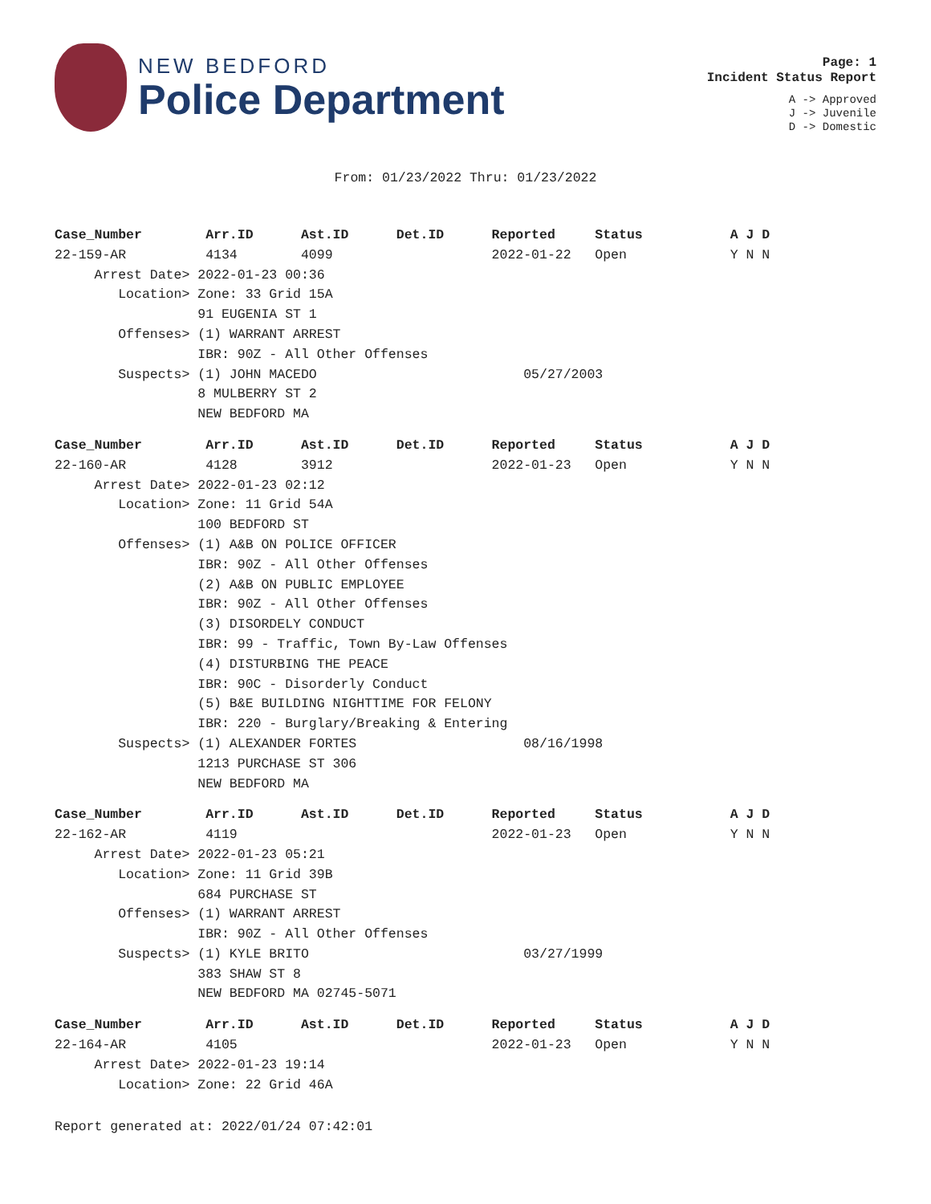NEW BEDFORD
Police Department
Page: 1
Incident Status Report
A -> Approved
J -> Juvenile
D -> Domestic
From: 01/23/2022 Thru: 01/23/2022
Case_Number        Arr.ID      Ast.ID      Det.ID      Reported     Status           A J D
22-159-AR          4134        4099                    2022-01-22   Open             Y N N
     Arrest Date> 2022-01-23 00:36
        Location> Zone: 33 Grid 15A
                  91 EUGENIA ST 1
        Offenses> (1) WARRANT ARREST
                  IBR: 90Z - All Other Offenses
        Suspects> (1) JOHN MACEDO                          05/27/2003
                  8 MULBERRY ST 2
                  NEW BEDFORD MA
Case_Number        Arr.ID      Ast.ID      Det.ID      Reported     Status           A J D
22-160-AR          4128        3912                    2022-01-23   Open             Y N N
     Arrest Date> 2022-01-23 02:12
        Location> Zone: 11 Grid 54A
                  100 BEDFORD ST
        Offenses> (1) A&B ON POLICE OFFICER
                  IBR: 90Z - All Other Offenses
                  (2) A&B ON PUBLIC EMPLOYEE
                  IBR: 90Z - All Other Offenses
                  (3) DISORDELY CONDUCT
                  IBR: 99 - Traffic, Town By-Law Offenses
                  (4) DISTURBING THE PEACE
                  IBR: 90C - Disorderly Conduct
                  (5) B&E BUILDING NIGHTTIME FOR FELONY
                  IBR: 220 - Burglary/Breaking & Entering
        Suspects> (1) ALEXANDER FORTES                     08/16/1998
                  1213 PURCHASE ST 306
                  NEW BEDFORD MA
Case_Number        Arr.ID      Ast.ID      Det.ID      Reported     Status           A J D
22-162-AR          4119                                2022-01-23   Open             Y N N
     Arrest Date> 2022-01-23 05:21
        Location> Zone: 11 Grid 39B
                  684 PURCHASE ST
        Offenses> (1) WARRANT ARREST
                  IBR: 90Z - All Other Offenses
        Suspects> (1) KYLE BRITO                           03/27/1999
                  383 SHAW ST 8
                  NEW BEDFORD MA 02745-5071
Case_Number        Arr.ID      Ast.ID      Det.ID      Reported     Status           A J D
22-164-AR          4105                                2022-01-23   Open             Y N N
     Arrest Date> 2022-01-23 19:14
        Location> Zone: 22 Grid 46A
Report generated at: 2022/01/24 07:42:01